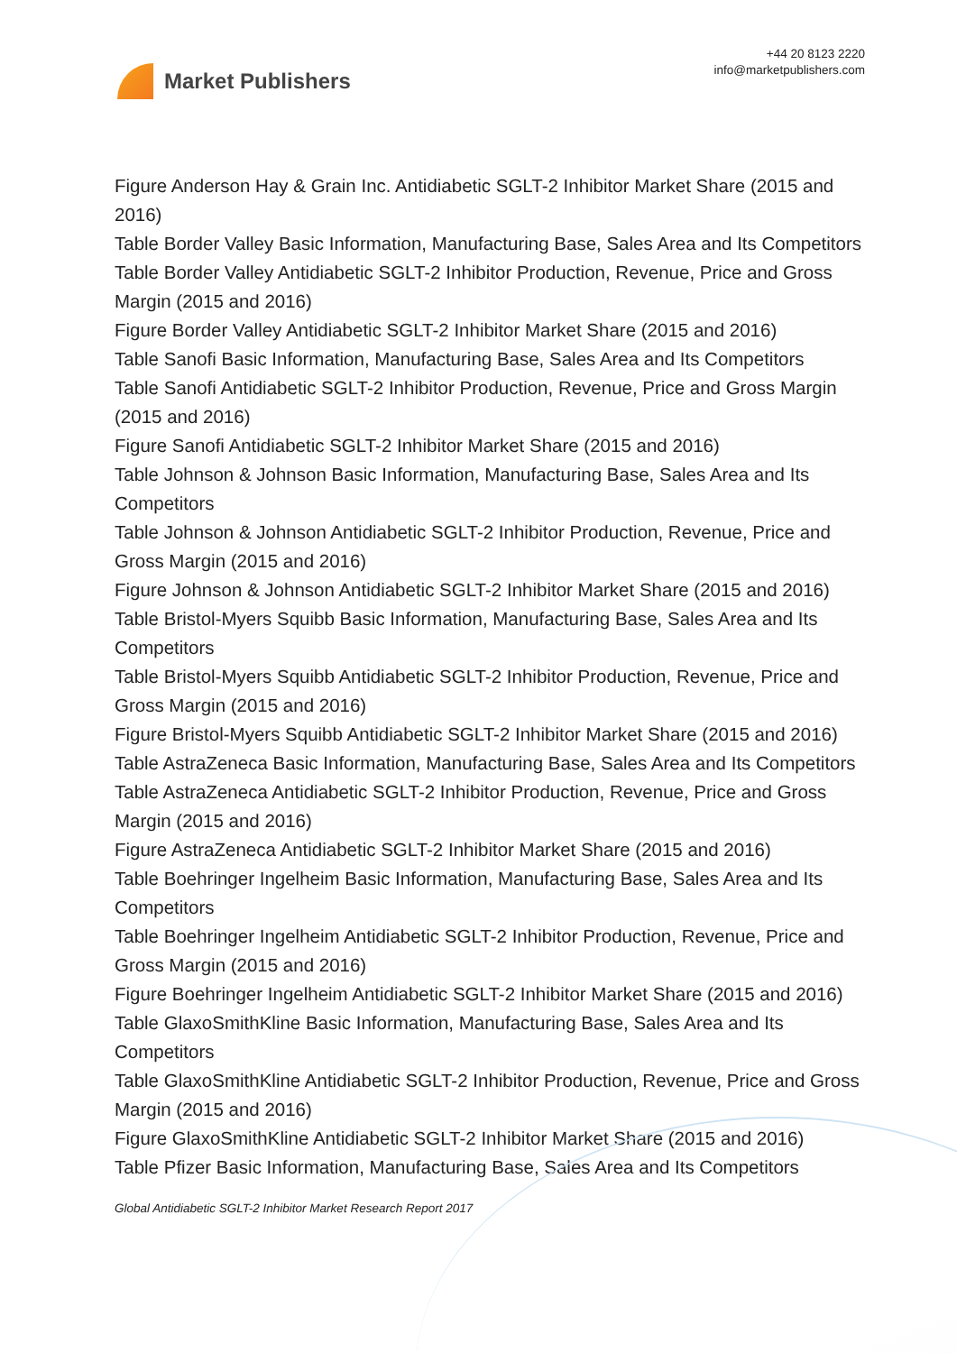Market Publishers
+44 20 8123 2220
info@marketpublishers.com
Figure Anderson Hay & Grain Inc. Antidiabetic SGLT-2 Inhibitor Market Share (2015 and 2016)
Table Border Valley Basic Information, Manufacturing Base, Sales Area and Its Competitors
Table Border Valley Antidiabetic SGLT-2 Inhibitor Production, Revenue, Price and Gross Margin (2015 and 2016)
Figure Border Valley Antidiabetic SGLT-2 Inhibitor Market Share (2015 and 2016)
Table Sanofi Basic Information, Manufacturing Base, Sales Area and Its Competitors
Table Sanofi Antidiabetic SGLT-2 Inhibitor Production, Revenue, Price and Gross Margin (2015 and 2016)
Figure Sanofi Antidiabetic SGLT-2 Inhibitor Market Share (2015 and 2016)
Table Johnson & Johnson Basic Information, Manufacturing Base, Sales Area and Its Competitors
Table Johnson & Johnson Antidiabetic SGLT-2 Inhibitor Production, Revenue, Price and Gross Margin (2015 and 2016)
Figure Johnson & Johnson Antidiabetic SGLT-2 Inhibitor Market Share (2015 and 2016)
Table Bristol-Myers Squibb Basic Information, Manufacturing Base, Sales Area and Its Competitors
Table Bristol-Myers Squibb Antidiabetic SGLT-2 Inhibitor Production, Revenue, Price and Gross Margin (2015 and 2016)
Figure Bristol-Myers Squibb Antidiabetic SGLT-2 Inhibitor Market Share (2015 and 2016)
Table AstraZeneca Basic Information, Manufacturing Base, Sales Area and Its Competitors
Table AstraZeneca Antidiabetic SGLT-2 Inhibitor Production, Revenue, Price and Gross Margin (2015 and 2016)
Figure AstraZeneca Antidiabetic SGLT-2 Inhibitor Market Share (2015 and 2016)
Table Boehringer Ingelheim Basic Information, Manufacturing Base, Sales Area and Its Competitors
Table Boehringer Ingelheim Antidiabetic SGLT-2 Inhibitor Production, Revenue, Price and Gross Margin (2015 and 2016)
Figure Boehringer Ingelheim Antidiabetic SGLT-2 Inhibitor Market Share (2015 and 2016)
Table GlaxoSmithKline Basic Information, Manufacturing Base, Sales Area and Its Competitors
Table GlaxoSmithKline Antidiabetic SGLT-2 Inhibitor Production, Revenue, Price and Gross Margin (2015 and 2016)
Figure GlaxoSmithKline Antidiabetic SGLT-2 Inhibitor Market Share (2015 and 2016)
Table Pfizer Basic Information, Manufacturing Base, Sales Area and Its Competitors
Global Antidiabetic SGLT-2 Inhibitor Market Research Report 2017